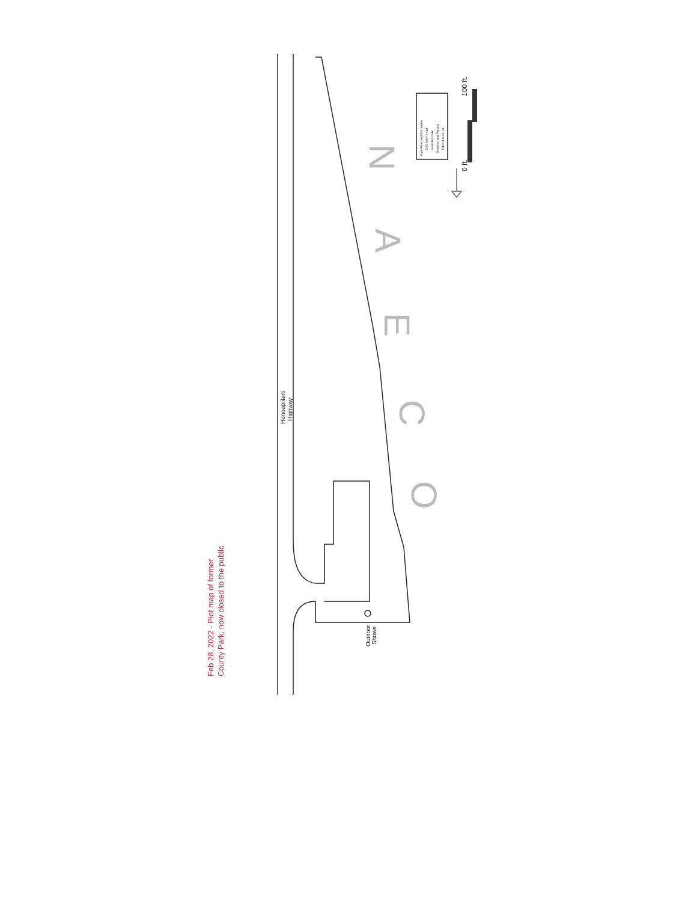N
A
E
C
O
Honoapiilani
Highway
Outdoor
Showe
0 ft.
100 ft.
Maui Parks and Recreation
SITE MAP # 413
Puamana Park
Overview and Parking
TMK# 4-6-32: 01
Feb 28, 2022 - Plot map of former
County Park, now closed to the public